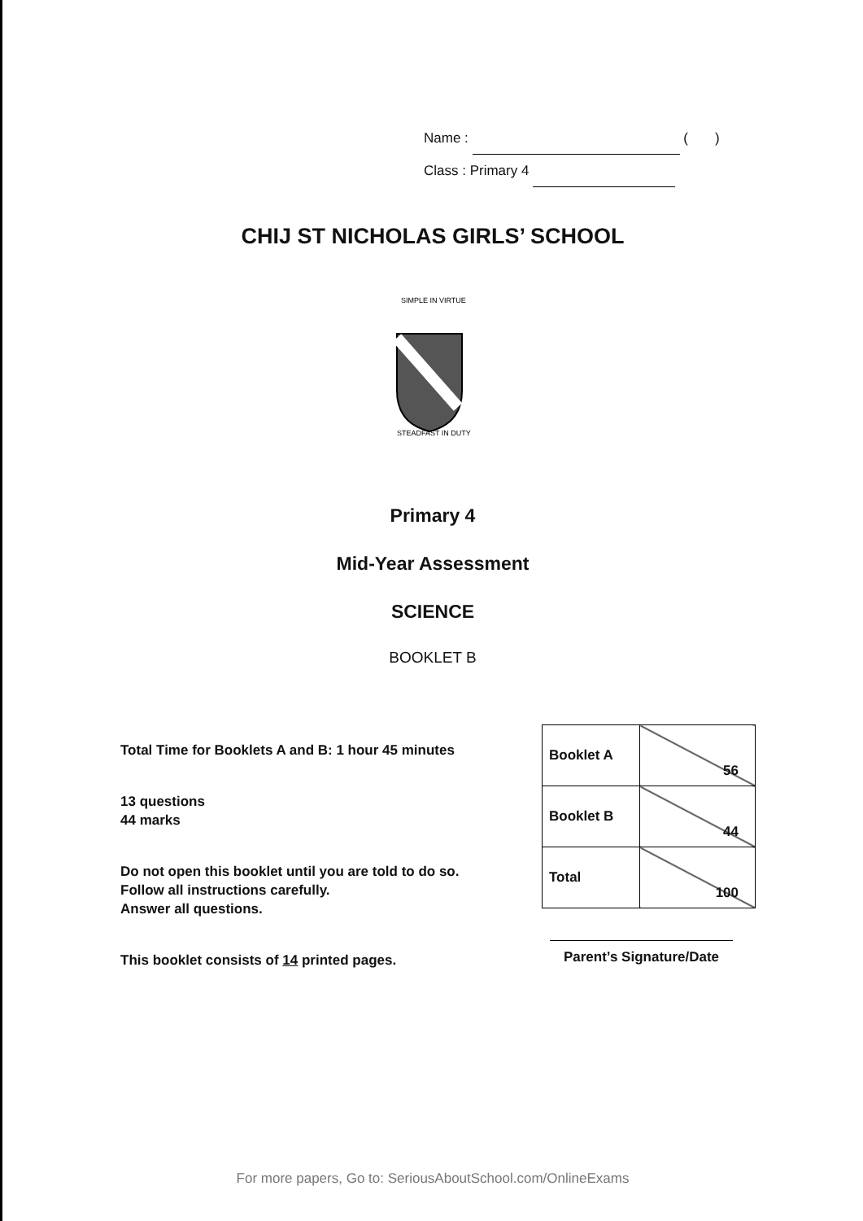Name : ( )
Class : Primary 4
CHIJ ST NICHOLAS GIRLS’ SCHOOL
SIMPLE IN VIRTUE
STEADFAST IN DUTY
Primary 4
Mid-Year Assessment
SCIENCE
BOOKLET B
Total Time for Booklets A and B: 1 hour 45 minutes
13 questions
44 marks
Do not open this booklet until you are told to do so.
Follow all instructions carefully.
Answer all questions.
This booklet consists of 14 printed pages.
| Booklet A | 56 |
| Booklet B | 44 |
| Total | 100 |
Parent’s Signature/Date
For more papers, Go to: SeriousAboutSchool.com/OnlineExams